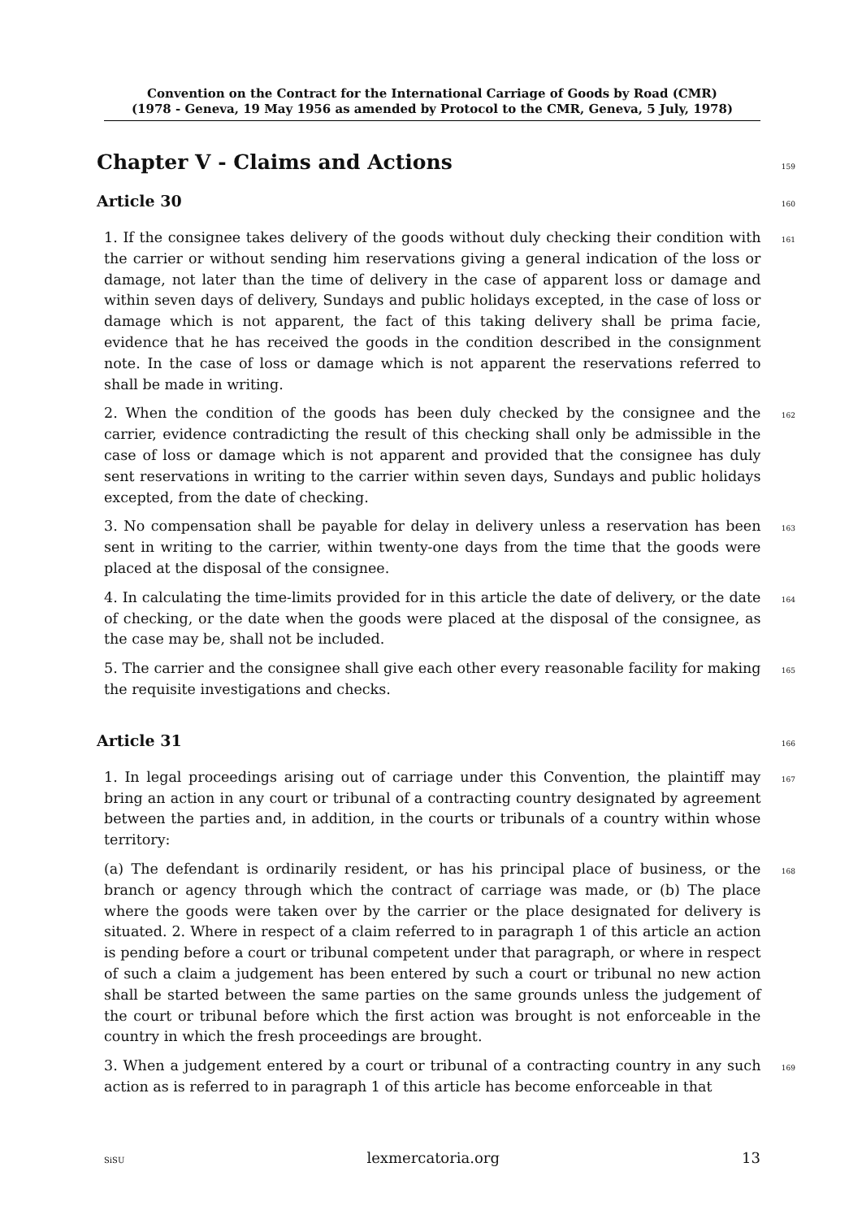Convention on the Contract for the International Carriage of Goods by Road (CMR)
(1978 - Geneva, 19 May 1956 as amended by Protocol to the CMR, Geneva, 5 July, 1978)
Chapter V - Claims and Actions
159
Article 30
160
1. If the consignee takes delivery of the goods without duly checking their condition with the carrier or without sending him reservations giving a general indication of the loss or damage, not later than the time of delivery in the case of apparent loss or damage and within seven days of delivery, Sundays and public holidays excepted, in the case of loss or damage which is not apparent, the fact of this taking delivery shall be prima facie, evidence that he has received the goods in the condition described in the consignment note. In the case of loss or damage which is not apparent the reservations referred to shall be made in writing.
161
2. When the condition of the goods has been duly checked by the consignee and the carrier, evidence contradicting the result of this checking shall only be admissible in the case of loss or damage which is not apparent and provided that the consignee has duly sent reservations in writing to the carrier within seven days, Sundays and public holidays excepted, from the date of checking.
162
3. No compensation shall be payable for delay in delivery unless a reservation has been sent in writing to the carrier, within twenty-one days from the time that the goods were placed at the disposal of the consignee.
163
4. In calculating the time-limits provided for in this article the date of delivery, or the date of checking, or the date when the goods were placed at the disposal of the consignee, as the case may be, shall not be included.
164
5. The carrier and the consignee shall give each other every reasonable facility for making the requisite investigations and checks.
165
Article 31
166
1. In legal proceedings arising out of carriage under this Convention, the plaintiff may bring an action in any court or tribunal of a contracting country designated by agreement between the parties and, in addition, in the courts or tribunals of a country within whose territory:
167
(a) The defendant is ordinarily resident, or has his principal place of business, or the branch or agency through which the contract of carriage was made, or (b) The place where the goods were taken over by the carrier or the place designated for delivery is situated. 2. Where in respect of a claim referred to in paragraph 1 of this article an action is pending before a court or tribunal competent under that paragraph, or where in respect of such a claim a judgement has been entered by such a court or tribunal no new action shall be started between the same parties on the same grounds unless the judgement of the court or tribunal before which the first action was brought is not enforceable in the country in which the fresh proceedings are brought.
168
3. When a judgement entered by a court or tribunal of a contracting country in any such action as is referred to in paragraph 1 of this article has become enforceable in that
169
SiSU lexmercatoria.org 13